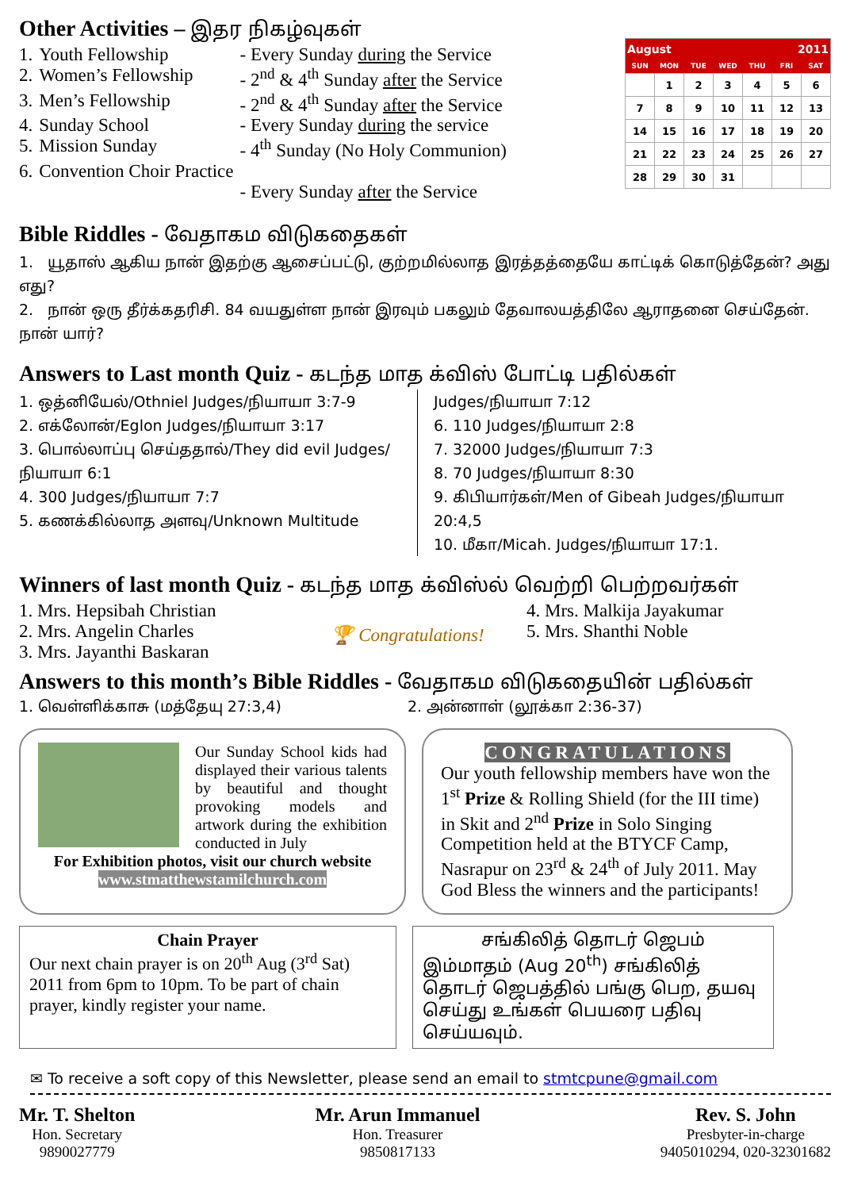Other Activities – இதர நிகழ்வுகள்
| 1. | Youth Fellowship | - Every Sunday during the Service |
| 2. | Women’s Fellowship | - 2<sup>nd</sup> & 4<sup>th</sup> Sunday after the Service |
| 3. | Men’s Fellowship | - 2<sup>nd</sup> & 4<sup>th</sup> Sunday after the Service |
| 4. | Sunday School | - Every Sunday during the service |
| 5. | Mission Sunday | - 4<sup>th</sup> Sunday (No Holy Communion) |
| 6. | Convention Choir Practice | - Every Sunday after the Service |
| August | | | | 2011 | | |
| --- | --- | --- | --- | --- | --- | --- |
| SUN | MON | TUE | WED | THU | FRI | SAT |
| | 1 | 2 | 3 | 4 | 5 | 6 |
| 7 | 8 | 9 | 10 | 11 | 12 | 13 |
| 14 | 15 | 16 | 17 | 18 | 19 | 20 |
| 21 | 22 | 23 | 24 | 25 | 26 | 27 |
| 28 | 29 | 30 | 31 | | | |
Bible Riddles - வேதாகம விடுகதைகள்
1. யூதாஸ் ஆகிய நான் இதற்கு ஆசைப்பட்டு, குற்றமில்லாத இரத்தத்தையே காட்டிக் கொடுத்தேன்? அது எது?
2. நான் ஒரு தீர்க்கதரிசி. 84 வயதுள்ள நான் இரவும் பகலும் தேவாலயத்திலே ஆராதனை செய்தேன். நான் யார்?
Answers to Last month Quiz - கடந்த மாத க்விஸ் போட்டி பதில்கள்
1. ஒத்னியேல்/Othniel Judges/நியாயா 3:7-9
2. எக்லோன்/Eglon Judges/நியாயா 3:17
3. பொல்லாப்பு செய்ததால்/They did evil Judges/நியாயா 6:1
4. 300 Judges/நியாயா 7:7
5. கணக்கில்லாத அளவு/Unknown Multitude
Judges/நியாயா 7:12
6. 110 Judges/நியாயா 2:8
7. 32000 Judges/நியாயா 7:3
8. 70 Judges/நியாயா 8:30
9. கிபியார்கள்/Men of Gibeah Judges/நியாயா 20:4,5
10. மீகா/Micah. Judges/நியாயா 17:1.
Winners of last month Quiz - கடந்த மாத க்விஸ்ல் வெற்றி பெற்றவர்கள்
1. Mrs. Hepsibah Christian
2. Mrs. Angelin Charles
3. Mrs. Jayanthi Baskaran
🏆 Congratulations!
4. Mrs. Malkija Jayakumar
5. Mrs. Shanthi Noble
Answers to this month’s Bible Riddles - வேதாகம விடுகதையின் பதில்கள்
1. வெள்ளிக்காசு (மத்தேயு 27:3,4) 2. அன்னாள் (லூக்கா 2:36-37)
Our Sunday School kids had displayed their various talents by beautiful and thought provoking models and artwork during the exhibition conducted in July
For Exhibition photos, visit our church website
www.stmatthewstamilchurch.com
CONGRATULATIONS
Our youth fellowship members have won the 1<sup>st</sup> Prize & Rolling Shield (for the III time) in Skit and 2<sup>nd</sup> Prize in Solo Singing Competition held at the BTYCF Camp, Nasrapur on 23<sup>rd</sup> & 24<sup>th</sup> of July 2011. May God Bless the winners and the participants!
Chain Prayer
Our next chain prayer is on 20<sup>th</sup> Aug (3<sup>rd</sup> Sat) 2011 from 6pm to 10pm. To be part of chain prayer, kindly register your name.
சங்கிலித் தொடர் ஜெபம்
இம்மாதம் (Aug 20<sup>th</sup>) சங்கிலித் தொடர் ஜெபத்தில் பங்கு பெற, தயவு செய்து உங்கள் பெயரை பதிவு செய்யவும்.
✉ To receive a soft copy of this Newsletter, please send an email to stmtcpune@gmail.com
Mr. T. Shelton
Hon. Secretary
9890027779
Mr. Arun Immanuel
Hon. Treasurer
9850817133
Rev. S. John
Presbyter-in-charge
9405010294, 020-32301682